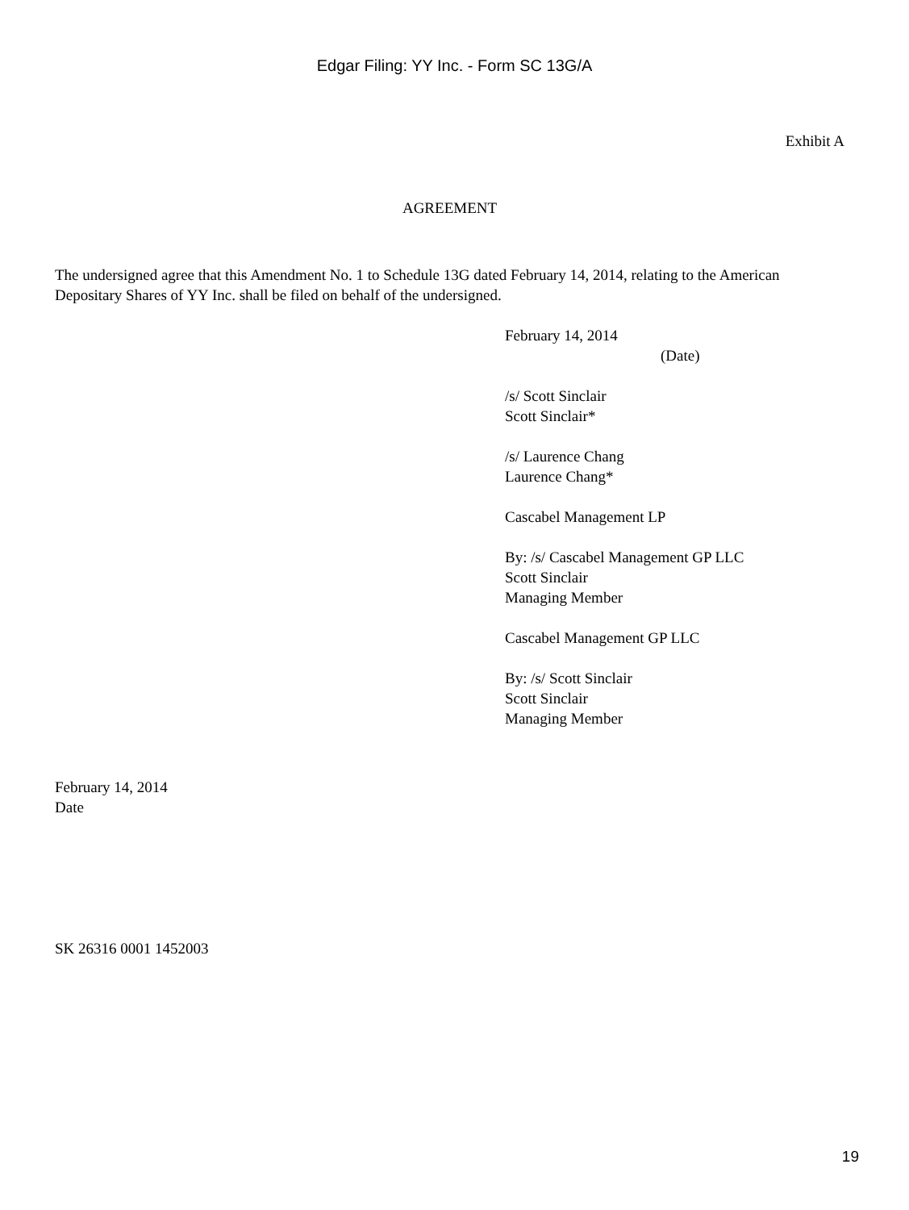Edgar Filing: YY Inc. - Form SC 13G/A
Exhibit A
AGREEMENT
The undersigned agree that this Amendment No. 1 to Schedule 13G dated February 14, 2014, relating to the American Depositary Shares of YY Inc. shall be filed on behalf of the undersigned.
February 14, 2014
(Date)
/s/ Scott Sinclair
Scott Sinclair*
/s/ Laurence Chang
Laurence Chang*
Cascabel Management LP
By: /s/ Cascabel Management GP LLC
Scott Sinclair
Managing Member
Cascabel Management GP LLC
By: /s/ Scott Sinclair
Scott Sinclair
Managing Member
February 14, 2014
Date
SK 26316 0001 1452003
19